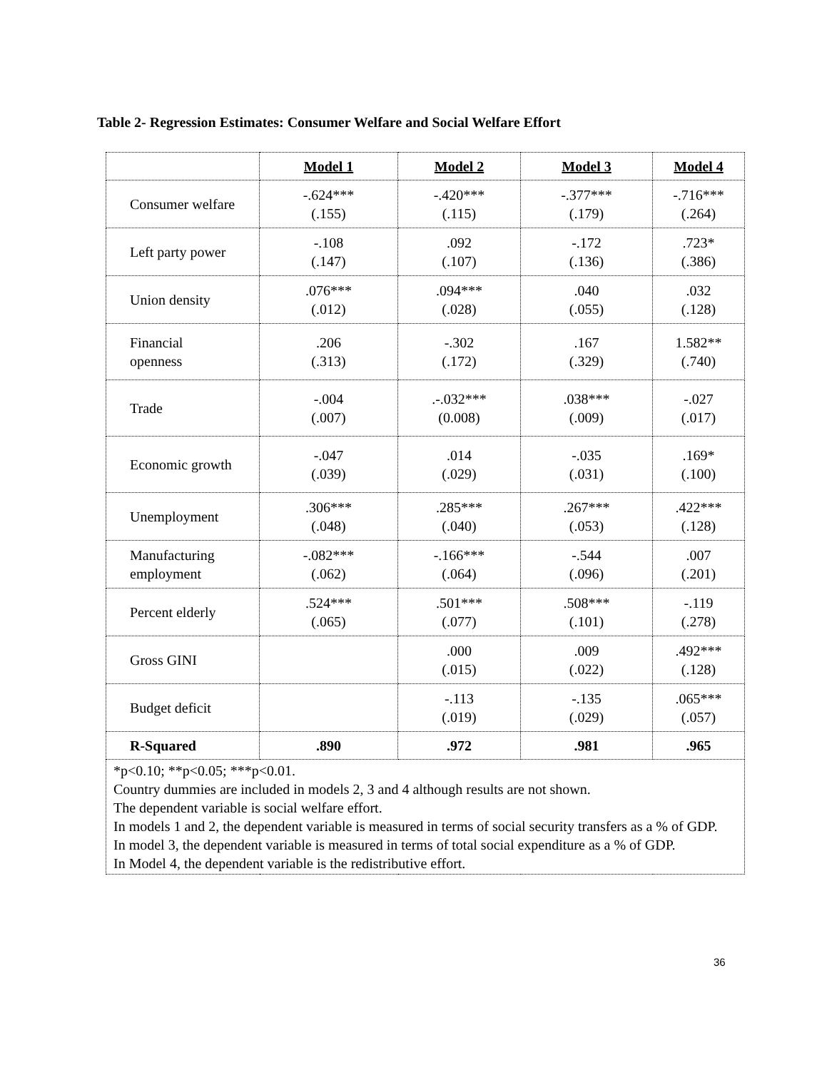Table 2- Regression Estimates: Consumer Welfare and Social Welfare Effort
| | Model 1 | Model 2 | Model 3 | Model 4 |
| --- | --- | --- | --- | --- |
| Consumer welfare | -.624*** (.155) | -.420*** (.115) | -.377*** (.179) | -.716*** (.264) |
| Left party power | -.108 (.147) | .092 (.107) | -.172 (.136) | .723* (.386) |
| Union density | .076*** (.012) | .094*** (.028) | .040 (.055) | .032 (.128) |
| Financial openness | .206 (.313) | -.302 (.172) | .167 (.329) | 1.582** (.740) |
| Trade | -.004 (.007) | .-.032*** (0.008) | .038*** (.009) | -.027 (.017) |
| Economic growth | -.047 (.039) | .014 (.029) | -.035 (.031) | .169* (.100) |
| Unemployment | .306*** (.048) | .285*** (.040) | .267*** (.053) | .422*** (.128) |
| Manufacturing employment | -.082*** (.062) | -.166*** (.064) | -.544 (.096) | .007 (.201) |
| Percent elderly | .524*** (.065) | .501*** (.077) | .508*** (.101) | -.119 (.278) |
| Gross GINI | | .000 (.015) | .009 (.022) | .492*** (.128) |
| Budget deficit | | -.113 (.019) | -.135 (.029) | .065*** (.057) |
| R-Squared | .890 | .972 | .981 | .965 |
| *p<0.10; **p<0.05; ***p<0.01. Country dummies are included in models 2, 3 and 4 although results are not shown. The dependent variable is social welfare effort. In models 1 and 2, the dependent variable is measured in terms of social security transfers as a % of GDP. In model 3, the dependent variable is measured in terms of total social expenditure as a % of GDP. In Model 4, the dependent variable is the redistributive effort. | | | | |
36